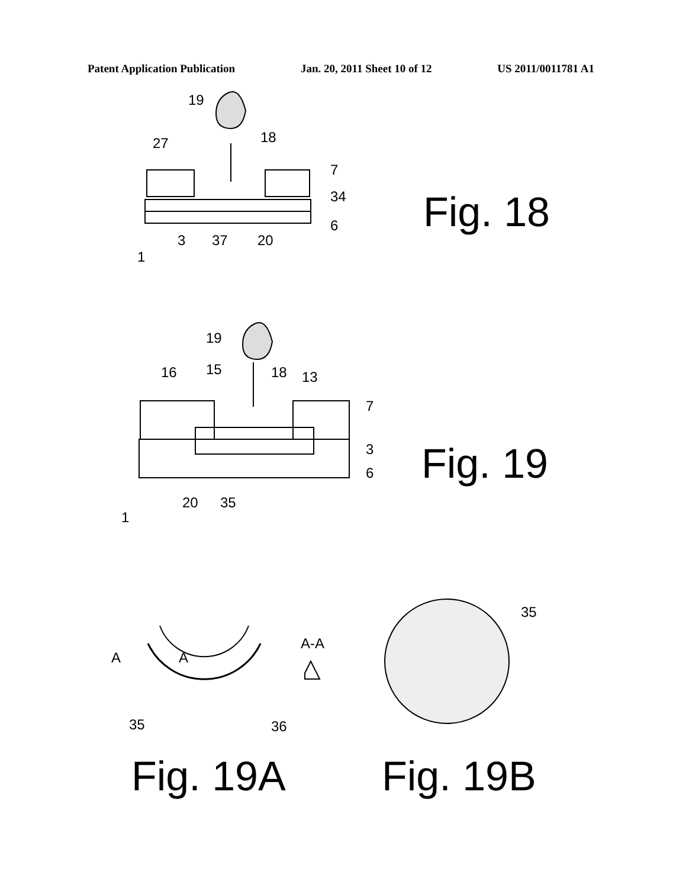Patent Application Publication Jan. 20, 2011 Sheet 10 of 12 US 2011/0011781 A1
19
18
27
7
34
6
3
37
20
1
Fig. 18
19
16
15
18
13
7
3
6
20
35
1
Fig. 19
A
A
A-A
35
36
35
Fig. 19A
Fig. 19B